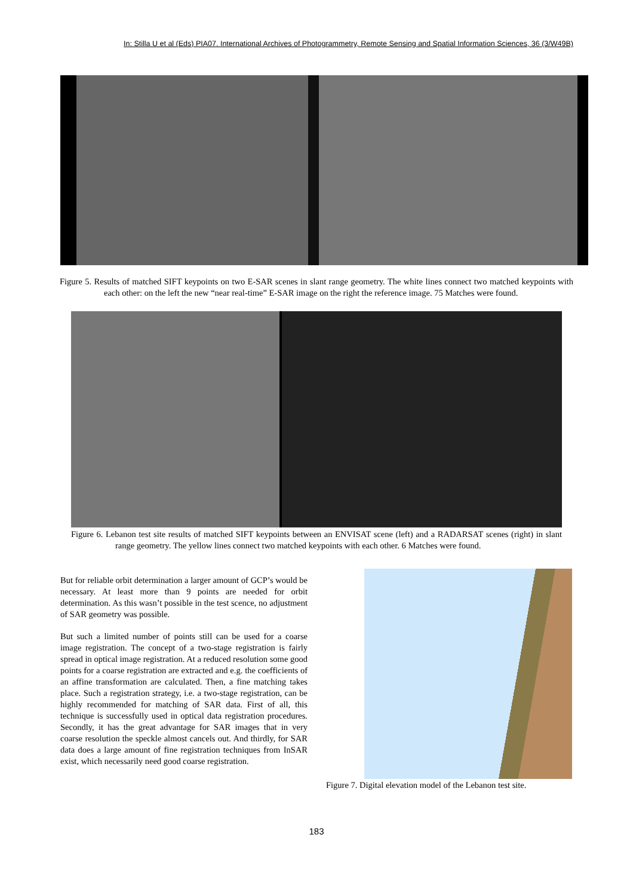In: Stilla U et al (Eds) PIA07. International Archives of Photogrammetry, Remote Sensing and Spatial Information Sciences, 36 (3/W49B)
Figure 5. Results of matched SIFT keypoints on two E-SAR scenes in slant range geometry. The white lines connect two matched keypoints with each other: on the left the new “near real-time” E-SAR image on the right the reference image. 75 Matches were found.
Figure 6. Lebanon test site results of matched SIFT keypoints between an ENVISAT scene (left) and a RADARSAT scenes (right) in slant range geometry. The yellow lines connect two matched keypoints with each other. 6 Matches were found.
But for reliable orbit determination a larger amount of GCP’s would be necessary. At least more than 9 points are needed for orbit determination. As this wasn’t possible in the test scence, no adjustment of SAR geometry was possible.
But such a limited number of points still can be used for a coarse image registration. The concept of a two-stage registration is fairly spread in optical image registration. At a reduced resolution some good points for a coarse registration are extracted and e.g. the coefficients of an affine transformation are calculated. Then, a fine matching takes place. Such a registration strategy, i.e. a two-stage registration, can be highly recommended for matching of SAR data. First of all, this technique is successfully used in optical data registration procedures. Secondly, it has the great advantage for SAR images that in very coarse resolution the speckle almost cancels out. And thirdly, for SAR data does a large amount of fine registration techniques from InSAR exist, which necessarily need good coarse registration.
Figure 7. Digital elevation model of the Lebanon test site.
183